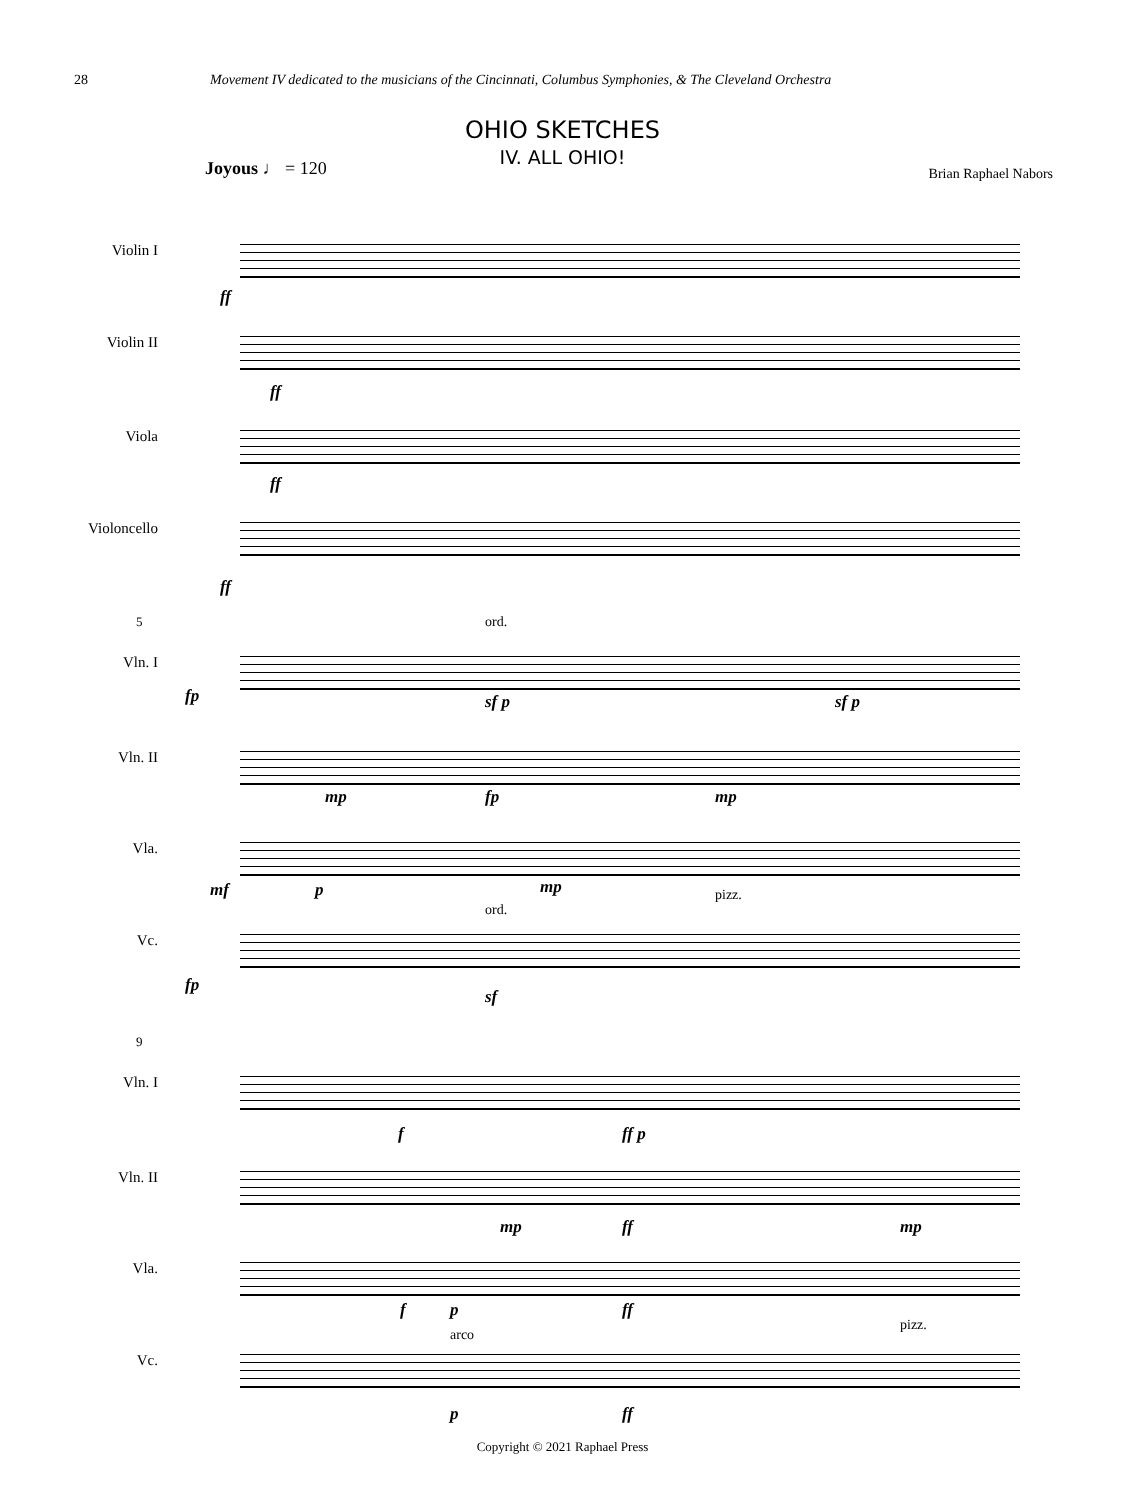28 Movement IV dedicated to the musicians of the Cincinnati, Columbus Symphonies, & The Cleveland Orchestra
OHIO SKETCHES
IV. ALL OHIO!
Joyous ♩ = 120 Brian Raphael Nabors
Violin I
ff
Violin II
ff
Viola
ff
Violoncello
ff
5
Vln. I
ord.
fp sf p sf p
Vln. II
mp fp mp
Vla.
mf p mp
ord.
pizz.
Vc.
fp
sf
9
Vln. I
f ff p
Vln. II
mp ff mp
Vla.
f p ff
arco
pizz.
Vc.
p ff
Copyright © 2021 Raphael Press